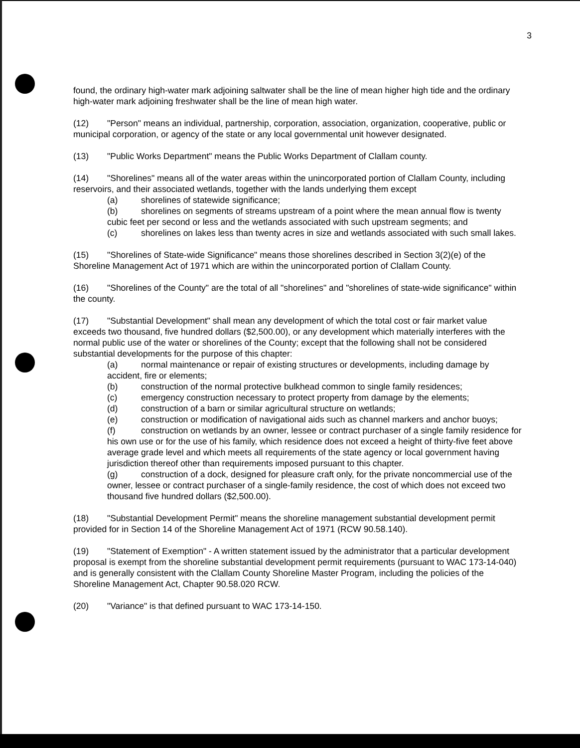3
found, the ordinary high-water mark adjoining saltwater shall be the line of mean higher high tide and the ordinary high-water mark adjoining freshwater shall be the line of mean high water.
(12) "Person" means an individual, partnership, corporation, association, organization, cooperative, public or municipal corporation, or agency of the state or any local governmental unit however designated.
(13) "Public Works Department" means the Public Works Department of Clallam county.
(14) "Shorelines" means all of the water areas within the unincorporated portion of Clallam County, including reservoirs, and their associated wetlands, together with the lands underlying them except
(a) shorelines of statewide significance;
(b) shorelines on segments of streams upstream of a point where the mean annual flow is twenty cubic feet per second or less and the wetlands associated with such upstream segments; and
(c) shorelines on lakes less than twenty acres in size and wetlands associated with such small lakes.
(15) "Shorelines of State-wide Significance" means those shorelines described in Section 3(2)(e) of the Shoreline Management Act of 1971 which are within the unincorporated portion of Clallam County.
(16) "Shorelines of the County" are the total of all "shorelines" and "shorelines of state-wide significance" within the county.
(17) "Substantial Development" shall mean any development of which the total cost or fair market value exceeds two thousand, five hundred dollars ($2,500.00), or any development which materially interferes with the normal public use of the water or shorelines of the County; except that the following shall not be considered substantial developments for the purpose of this chapter:
(a) normal maintenance or repair of existing structures or developments, including damage by accident, fire or elements;
(b) construction of the normal protective bulkhead common to single family residences;
(c) emergency construction necessary to protect property from damage by the elements;
(d) construction of a barn or similar agricultural structure on wetlands;
(e) construction or modification of navigational aids such as channel markers and anchor buoys;
(f) construction on wetlands by an owner, lessee or contract purchaser of a single family residence for his own use or for the use of his family, which residence does not exceed a height of thirty-five feet above average grade level and which meets all requirements of the state agency or local government having jurisdiction thereof other than requirements imposed pursuant to this chapter.
(g) construction of a dock, designed for pleasure craft only, for the private noncommercial use of the owner, lessee or contract purchaser of a single-family residence, the cost of which does not exceed two thousand five hundred dollars ($2,500.00).
(18) "Substantial Development Permit" means the shoreline management substantial development permit provided for in Section 14 of the Shoreline Management Act of 1971 (RCW 90.58.140).
(19) "Statement of Exemption" - A written statement issued by the administrator that a particular development proposal is exempt from the shoreline substantial development permit requirements (pursuant to WAC 173-14-040) and is generally consistent with the Clallam County Shoreline Master Program, including the policies of the Shoreline Management Act, Chapter 90.58.020 RCW.
(20) "Variance" is that defined pursuant to WAC 173-14-150.